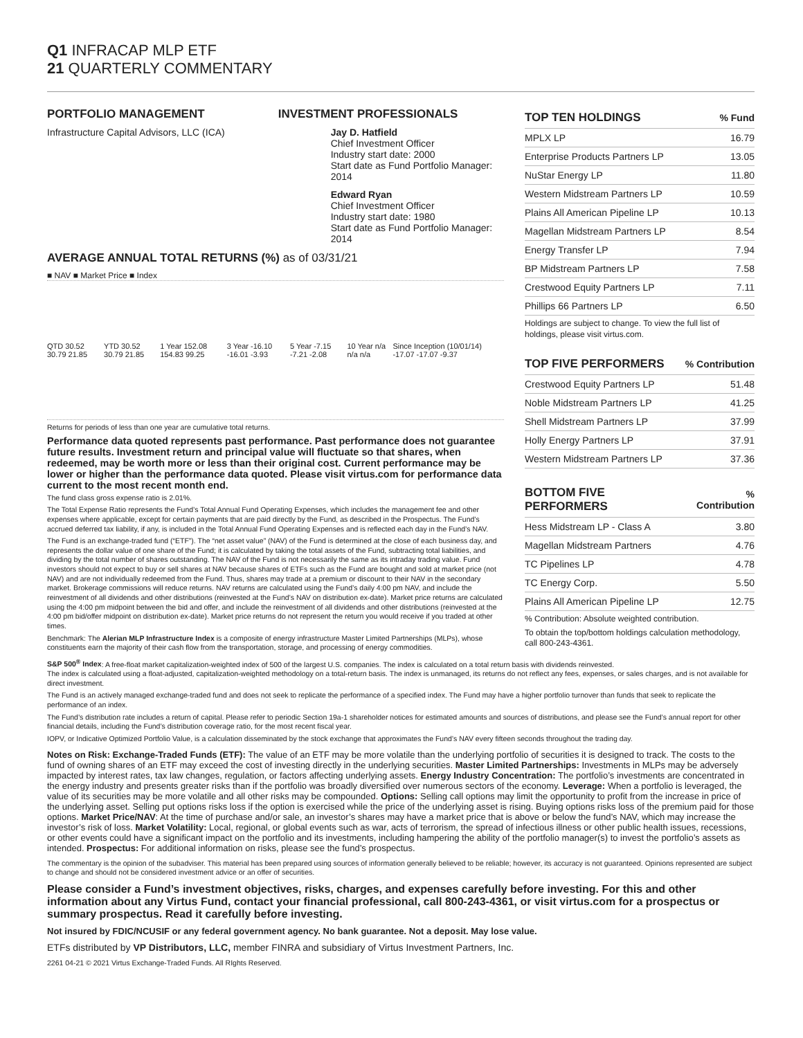Q1 INFRACAP MLP ETF
21 QUARTERLY COMMENTARY
PORTFOLIO MANAGEMENT
Infrastructure Capital Advisors, LLC (ICA)
INVESTMENT PROFESSIONALS
Jay D. Hatfield
Chief Investment Officer
Industry start date: 2000
Start date as Fund Portfolio Manager: 2014
Edward Ryan
Chief Investment Officer
Industry start date: 1980
Start date as Fund Portfolio Manager: 2014
AVERAGE ANNUAL TOTAL RETURNS (%) as of 03/31/21
■ NAV ■ Market Price ■ Index
QTD 30.52 30.79 21.85 YTD 30.52 30.79 21.85 1 Year 152.08 154.83 99.25 3 Year -16.10 -16.01 -3.93 5 Year -7.15 -7.21 -2.08 10 Year n/a n/a n/a Since Inception (10/01/14) -17.07 -17.07 -9.37
Returns for periods of less than one year are cumulative total returns.
Performance data quoted represents past performance. Past performance does not guarantee future results. Investment return and principal value will fluctuate so that shares, when redeemed, may be worth more or less than their original cost. Current performance may be lower or higher than the performance data quoted. Please visit virtus.com for performance data current to the most recent month end.
The fund class gross expense ratio is 2.01%.
The Total Expense Ratio represents the Fund’s Total Annual Fund Operating Expenses, which includes the management fee and other expenses where applicable, except for certain payments that are paid directly by the Fund, as described in the Prospectus. The Fund’s accrued deferred tax liability, if any, is included in the Total Annual Fund Operating Expenses and is reflected each day in the Fund’s NAV.
The Fund is an exchange-traded fund (“ETF”). The “net asset value” (NAV) of the Fund is determined at the close of each business day, and represents the dollar value of one share of the Fund; it is calculated by taking the total assets of the Fund, subtracting total liabilities, and dividing by the total number of shares outstanding. The NAV of the Fund is not necessarily the same as its intraday trading value. Fund investors should not expect to buy or sell shares at NAV because shares of ETFs such as the Fund are bought and sold at market price (not NAV) and are not individually redeemed from the Fund. Thus, shares may trade at a premium or discount to their NAV in the secondary market. Brokerage commissions will reduce returns. NAV returns are calculated using the Fund’s daily 4:00 pm NAV, and include the reinvestment of all dividends and other distributions (reinvested at the Fund’s NAV on distribution ex-date). Market price returns are calculated using the 4:00 pm midpoint between the bid and offer, and include the reinvestment of all dividends and other distributions (reinvested at the 4:00 pm bid/offer midpoint on distribution ex-date). Market price returns do not represent the return you would receive if you traded at other times.
Benchmark: The Alerian MLP Infrastructure Index is a composite of energy infrastructure Master Limited Partnerships (MLPs), whose constituents earn the majority of their cash flow from the transportation, storage, and processing of energy commodities.
| TOP TEN HOLDINGS | % Fund |
| MPLX LP | 16.79 |
| Enterprise Products Partners LP | 13.05 |
| NuStar Energy LP | 11.80 |
| Western Midstream Partners LP | 10.59 |
| Plains All American Pipeline LP | 10.13 |
| Magellan Midstream Partners LP | 8.54 |
| Energy Transfer LP | 7.94 |
| BP Midstream Partners LP | 7.58 |
| Crestwood Equity Partners LP | 7.11 |
| Phillips 66 Partners LP | 6.50 |
Holdings are subject to change. To view the full list of holdings, please visit virtus.com.
| TOP FIVE PERFORMERS | % Contribution |
| Crestwood Equity Partners LP | 51.48 |
| Noble Midstream Partners LP | 41.25 |
| Shell Midstream Partners LP | 37.99 |
| Holly Energy Partners LP | 37.91 |
| Western Midstream Partners LP | 37.36 |
| BOTTOM FIVE PERFORMERS | % Contribution |
| Hess Midstream LP - Class A | 3.80 |
| Magellan Midstream Partners | 4.76 |
| TC Pipelines LP | 4.78 |
| TC Energy Corp. | 5.50 |
| Plains All American Pipeline LP | 12.75 |
% Contribution: Absolute weighted contribution.
To obtain the top/bottom holdings calculation methodology, call 800-243-4361.
S&P 500<sup>®</sup> Index: A free-float market capitalization-weighted index of 500 of the largest U.S. companies. The index is calculated on a total return basis with dividends reinvested.
The index is calculated using a float-adjusted, capitalization-weighted methodology on a total-return basis. The index is unmanaged, its returns do not reflect any fees, expenses, or sales charges, and is not available for direct investment.
The Fund is an actively managed exchange-traded fund and does not seek to replicate the performance of a specified index. The Fund may have a higher portfolio turnover than funds that seek to replicate the performance of an index.
The Fund’s distribution rate includes a return of capital. Please refer to periodic Section 19a-1 shareholder notices for estimated amounts and sources of distributions, and please see the Fund’s annual report for other financial details, including the Fund’s distribution coverage ratio, for the most recent fiscal year.
IOPV, or Indicative Optimized Portfolio Value, is a calculation disseminated by the stock exchange that approximates the Fund’s NAV every fifteen seconds throughout the trading day.
Notes on Risk: Exchange-Traded Funds (ETF): The value of an ETF may be more volatile than the underlying portfolio of securities it is designed to track. The costs to the fund of owning shares of an ETF may exceed the cost of investing directly in the underlying securities. Master Limited Partnerships: Investments in MLPs may be adversely impacted by interest rates, tax law changes, regulation, or factors affecting underlying assets. Energy Industry Concentration: The portfolio’s investments are concentrated in the energy industry and presents greater risks than if the portfolio was broadly diversified over numerous sectors of the economy. Leverage: When a portfolio is leveraged, the value of its securities may be more volatile and all other risks may be compounded. Options: Selling call options may limit the opportunity to profit from the increase in price of the underlying asset. Selling put options risks loss if the option is exercised while the price of the underlying asset is rising. Buying options risks loss of the premium paid for those options. Market Price/NAV: At the time of purchase and/or sale, an investor’s shares may have a market price that is above or below the fund’s NAV, which may increase the investor’s risk of loss. Market Volatility: Local, regional, or global events such as war, acts of terrorism, the spread of infectious illness or other public health issues, recessions, or other events could have a significant impact on the portfolio and its investments, including hampering the ability of the portfolio manager(s) to invest the portfolio’s assets as intended. Prospectus: For additional information on risks, please see the fund’s prospectus.
The commentary is the opinion of the subadviser. This material has been prepared using sources of information generally believed to be reliable; however, its accuracy is not guaranteed. Opinions represented are subject to change and should not be considered investment advice or an offer of securities.
Please consider a Fund’s investment objectives, risks, charges, and expenses carefully before investing. For this and other information about any Virtus Fund, contact your financial professional, call 800-243-4361, or visit virtus.com for a prospectus or summary prospectus. Read it carefully before investing.
Not insured by FDIC/NCUSIF or any federal government agency. No bank guarantee. Not a deposit. May lose value.
ETFs distributed by VP Distributors, LLC, member FINRA and subsidiary of Virtus Investment Partners, Inc.
2261 04-21 © 2021 Virtus Exchange-Traded Funds. All RIghts Reserved.